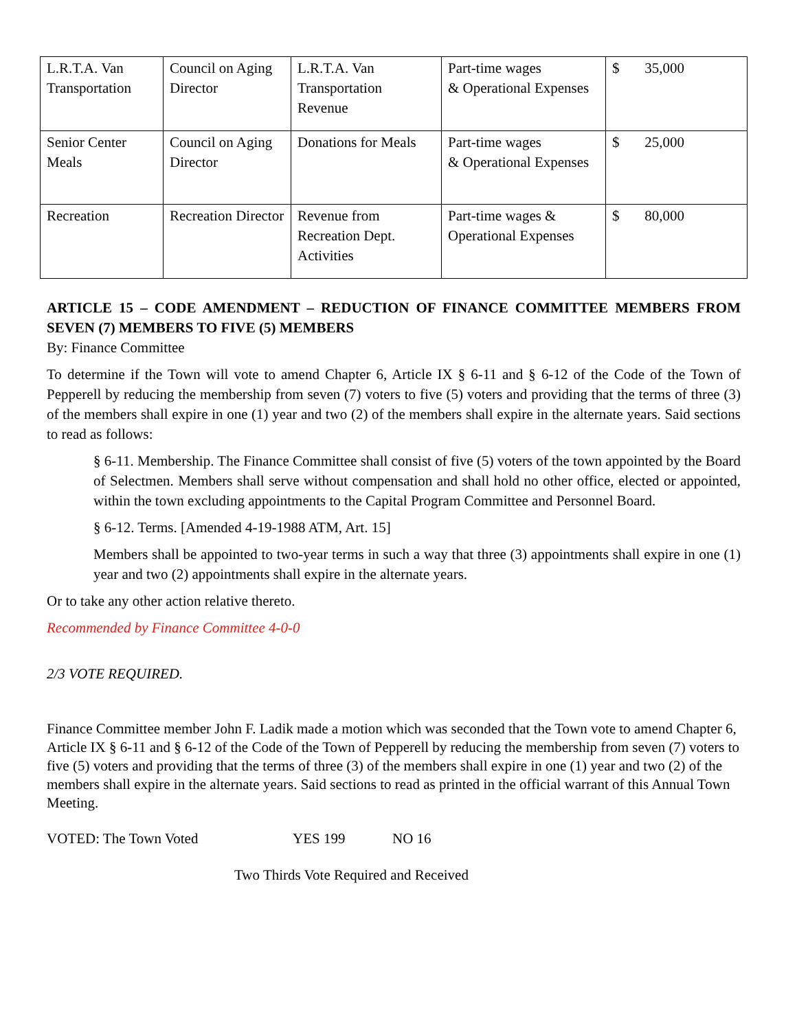| L.R.T.A. Van Transportation | Council on Aging Director | L.R.T.A. Van Transportation Revenue | Part-time wages & Operational Expenses | $ 35,000 |
| Senior Center Meals | Council on Aging Director | Donations for Meals | Part-time wages & Operational Expenses | $ 25,000 |
| Recreation | Recreation Director | Revenue from Recreation Dept. Activities | Part-time wages & Operational Expenses | $ 80,000 |
ARTICLE 15 – CODE AMENDMENT – REDUCTION OF FINANCE COMMITTEE MEMBERS FROM SEVEN (7) MEMBERS TO FIVE (5) MEMBERS
By: Finance Committee
To determine if the Town will vote to amend Chapter 6, Article IX § 6-11 and § 6-12 of the Code of the Town of Pepperell by reducing the membership from seven (7) voters to five (5) voters and providing that the terms of three (3) of the members shall expire in one (1) year and two (2) of the members shall expire in the alternate years. Said sections to read as follows:
§ 6-11. Membership. The Finance Committee shall consist of five (5) voters of the town appointed by the Board of Selectmen. Members shall serve without compensation and shall hold no other office, elected or appointed, within the town excluding appointments to the Capital Program Committee and Personnel Board.
§ 6-12. Terms. [Amended 4-19-1988 ATM, Art. 15]
Members shall be appointed to two-year terms in such a way that three (3) appointments shall expire in one (1) year and two (2) appointments shall expire in the alternate years.
Or to take any other action relative thereto.
Recommended by Finance Committee 4-0-0
2/3 VOTE REQUIRED.
Finance Committee member John F. Ladik made a motion which was seconded that the Town vote to amend Chapter 6, Article IX § 6-11 and § 6-12 of the Code of the Town of Pepperell by reducing the membership from seven (7) voters to five (5) voters and providing that the terms of three (3) of the members shall expire in one (1) year and two (2) of the members shall expire in the alternate years. Said sections to read as printed in the official warrant of this Annual Town Meeting.
VOTED: The Town Voted YES 199 NO 16
Two Thirds Vote Required and Received